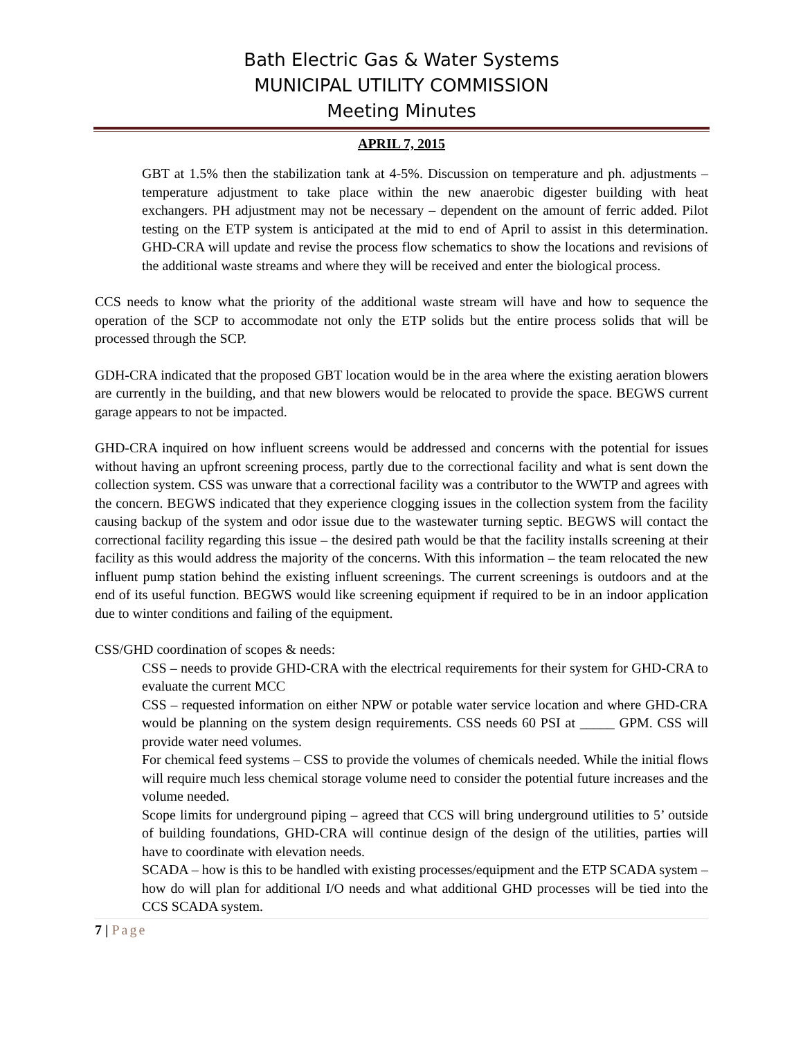Bath Electric Gas & Water Systems
MUNICIPAL UTILITY COMMISSION
Meeting Minutes
APRIL 7, 2015
GBT at 1.5% then the stabilization tank at 4-5%. Discussion on temperature and ph. adjustments – temperature adjustment to take place within the new anaerobic digester building with heat exchangers. PH adjustment may not be necessary – dependent on the amount of ferric added. Pilot testing on the ETP system is anticipated at the mid to end of April to assist in this determination. GHD-CRA will update and revise the process flow schematics to show the locations and revisions of the additional waste streams and where they will be received and enter the biological process.
CCS needs to know what the priority of the additional waste stream will have and how to sequence the operation of the SCP to accommodate not only the ETP solids but the entire process solids that will be processed through the SCP.
GDH-CRA indicated that the proposed GBT location would be in the area where the existing aeration blowers are currently in the building, and that new blowers would be relocated to provide the space. BEGWS current garage appears to not be impacted.
GHD-CRA inquired on how influent screens would be addressed and concerns with the potential for issues without having an upfront screening process, partly due to the correctional facility and what is sent down the collection system. CSS was unware that a correctional facility was a contributor to the WWTP and agrees with the concern. BEGWS indicated that they experience clogging issues in the collection system from the facility causing backup of the system and odor issue due to the wastewater turning septic. BEGWS will contact the correctional facility regarding this issue – the desired path would be that the facility installs screening at their facility as this would address the majority of the concerns. With this information – the team relocated the new influent pump station behind the existing influent screenings. The current screenings is outdoors and at the end of its useful function. BEGWS would like screening equipment if required to be in an indoor application due to winter conditions and failing of the equipment.
CSS/GHD coordination of scopes & needs:
CSS – needs to provide GHD-CRA with the electrical requirements for their system for GHD-CRA to evaluate the current MCC
CSS – requested information on either NPW or potable water service location and where GHD-CRA would be planning on the system design requirements. CSS needs 60 PSI at _____ GPM. CSS will provide water need volumes.
For chemical feed systems – CSS to provide the volumes of chemicals needed. While the initial flows will require much less chemical storage volume need to consider the potential future increases and the volume needed.
Scope limits for underground piping – agreed that CCS will bring underground utilities to 5’ outside of building foundations, GHD-CRA will continue design of the design of the utilities, parties will have to coordinate with elevation needs.
SCADA – how is this to be handled with existing processes/equipment and the ETP SCADA system – how do will plan for additional I/O needs and what additional GHD processes will be tied into the CCS SCADA system.
7 | Page